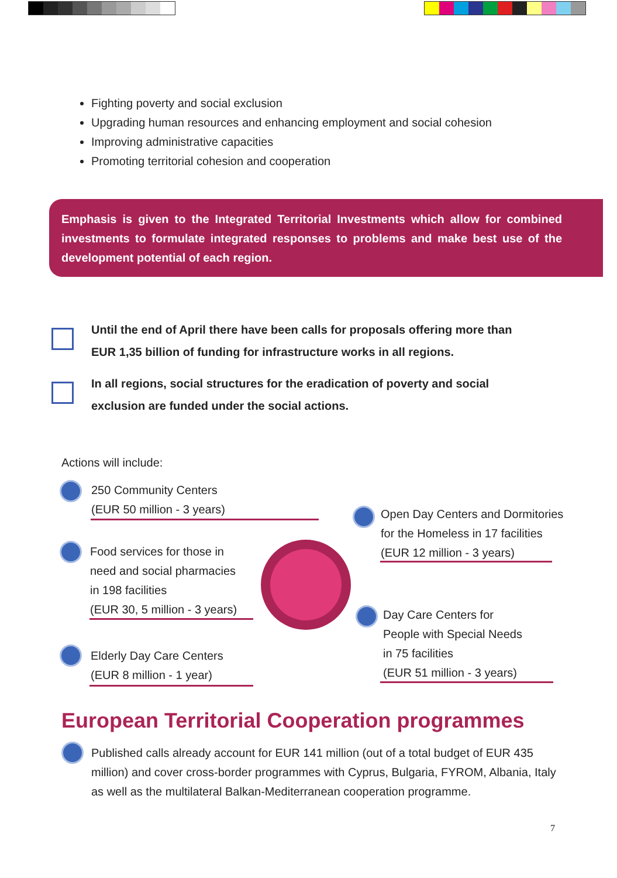Fighting poverty and social exclusion
Upgrading human resources and enhancing employment and social cohesion
Improving administrative capacities
Promoting territorial cohesion and cooperation
Emphasis is given to the Integrated Territorial Investments which allow for combined investments to formulate integrated responses to problems and make best use of the development potential of each region.
Until the end of April there have been calls for proposals offering more than
EUR 1,35 billion of funding for infrastructure works in all regions.
In all regions, social structures for the eradication of poverty and social
exclusion are funded under the social actions.
Actions will include:
250 Community Centers
(EUR 50 million - 3 years)
Food services for those in
need and social pharmacies
in 198 facilities
(EUR 30, 5 million - 3 years)
Elderly Day Care Centers
(EUR 8 million - 1 year)
Open Day Centers and Dormitories
for the Homeless in 17 facilities
(EUR 12 million - 3 years)
Day Care Centers for
People with Special Needs
in 75 facilities
(EUR 51 million - 3 years)
European Territorial Cooperation programmes
Published calls already account for EUR 141 million (out of a total budget of EUR 435 million) and cover cross-border programmes with Cyprus, Bulgaria, FYROM, Albania, Italy as well as the multilateral Balkan-Mediterranean cooperation programme.
7